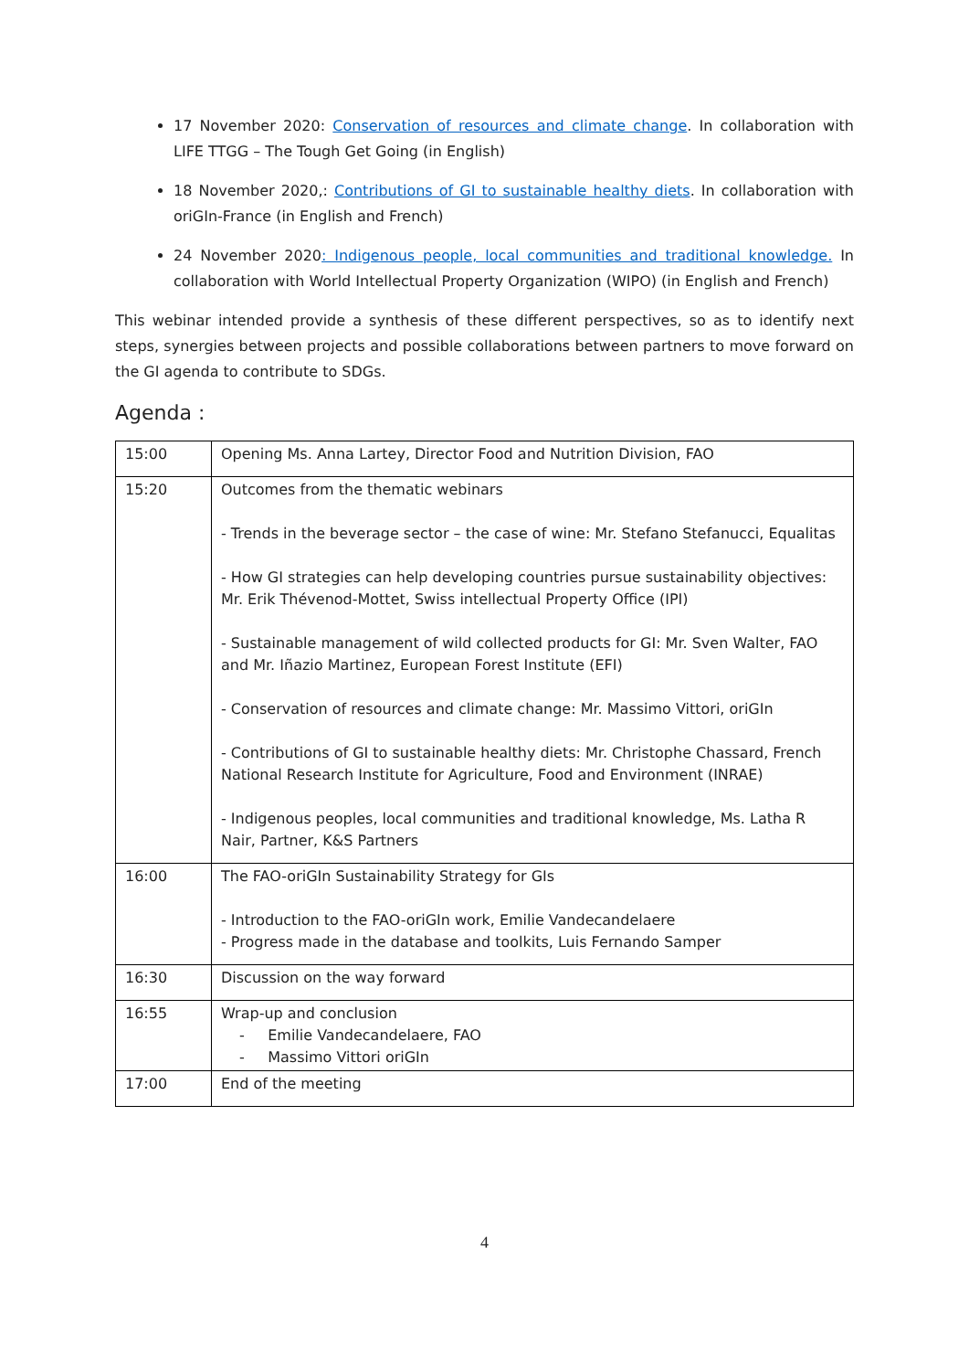17 November 2020: Conservation of resources and climate change. In collaboration with LIFE TTGG – The Tough Get Going (in English)
18 November 2020,: Contributions of GI to sustainable healthy diets. In collaboration with oriGIn-France (in English and French)
24 November 2020: Indigenous people, local communities and traditional knowledge. In collaboration with World Intellectual Property Organization (WIPO) (in English and French)
This webinar intended provide a synthesis of these different perspectives, so as to identify next steps, synergies between projects and possible collaborations between partners to move forward on the GI agenda to contribute to SDGs.
Agenda :
| 15:00 | Opening Ms. Anna Lartey, Director Food and Nutrition Division, FAO |
| 15:20 | Outcomes from the thematic webinars - Trends in the beverage sector – the case of wine: Mr. Stefano Stefanucci, Equalitas - How GI strategies can help developing countries pursue sustainability objectives: Mr. Erik Thévenod-Mottet, Swiss intellectual Property Office (IPI) - Sustainable management of wild collected products for GI: Mr. Sven Walter, FAO and Mr. Iñazio Martinez, European Forest Institute (EFI) - Conservation of resources and climate change: Mr. Massimo Vittori, oriGIn - Contributions of GI to sustainable healthy diets: Mr. Christophe Chassard, French National Research Institute for Agriculture, Food and Environment (INRAE) - Indigenous peoples, local communities and traditional knowledge, Ms. Latha R Nair, Partner, K&S Partners |
| 16:00 | The FAO-oriGIn Sustainability Strategy for GIs - Introduction to the FAO-oriGIn work, Emilie Vandecandelaere - Progress made in the database and toolkits, Luis Fernando Samper |
| 16:30 | Discussion on the way forward |
| 16:55 | Wrap-up and conclusion - Emilie Vandecandelaere, FAO - Massimo Vittori oriGIn |
| 17:00 | End of the meeting |
4